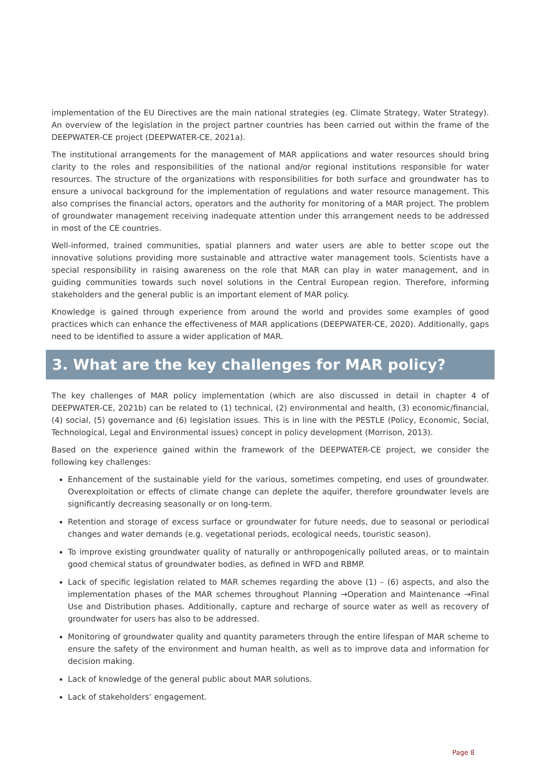implementation of the EU Directives are the main national strategies (eg. Climate Strategy, Water Strategy). An overview of the legislation in the project partner countries has been carried out within the frame of the DEEPWATER-CE project (DEEPWATER-CE, 2021a).
The institutional arrangements for the management of MAR applications and water resources should bring clarity to the roles and responsibilities of the national and/or regional institutions responsible for water resources. The structure of the organizations with responsibilities for both surface and groundwater has to ensure a univocal background for the implementation of regulations and water resource management. This also comprises the financial actors, operators and the authority for monitoring of a MAR project. The problem of groundwater management receiving inadequate attention under this arrangement needs to be addressed in most of the CE countries.
Well-informed, trained communities, spatial planners and water users are able to better scope out the innovative solutions providing more sustainable and attractive water management tools. Scientists have a special responsibility in raising awareness on the role that MAR can play in water management, and in guiding communities towards such novel solutions in the Central European region. Therefore, informing stakeholders and the general public is an important element of MAR policy.
Knowledge is gained through experience from around the world and provides some examples of good practices which can enhance the effectiveness of MAR applications (DEEPWATER-CE, 2020). Additionally, gaps need to be identified to assure a wider application of MAR.
3. What are the key challenges for MAR policy?
The key challenges of MAR policy implementation (which are also discussed in detail in chapter 4 of DEEPWATER-CE, 2021b) can be related to (1) technical, (2) environmental and health, (3) economic/financial, (4) social, (5) governance and (6) legislation issues. This is in line with the PESTLE (Policy, Economic, Social, Technological, Legal and Environmental issues) concept in policy development (Morrison, 2013).
Based on the experience gained within the framework of the DEEPWATER-CE project, we consider the following key challenges:
Enhancement of the sustainable yield for the various, sometimes competing, end uses of groundwater. Overexploitation or effects of climate change can deplete the aquifer, therefore groundwater levels are significantly decreasing seasonally or on long-term.
Retention and storage of excess surface or groundwater for future needs, due to seasonal or periodical changes and water demands (e.g. vegetational periods, ecological needs, touristic season).
To improve existing groundwater quality of naturally or anthropogenically polluted areas, or to maintain good chemical status of groundwater bodies, as defined in WFD and RBMP.
Lack of specific legislation related to MAR schemes regarding the above (1) – (6) aspects, and also the implementation phases of the MAR schemes throughout Planning →Operation and Maintenance →Final Use and Distribution phases. Additionally, capture and recharge of source water as well as recovery of groundwater for users has also to be addressed.
Monitoring of groundwater quality and quantity parameters through the entire lifespan of MAR scheme to ensure the safety of the environment and human health, as well as to improve data and information for decision making.
Lack of knowledge of the general public about MAR solutions.
Lack of stakeholders’ engagement.
Page 8